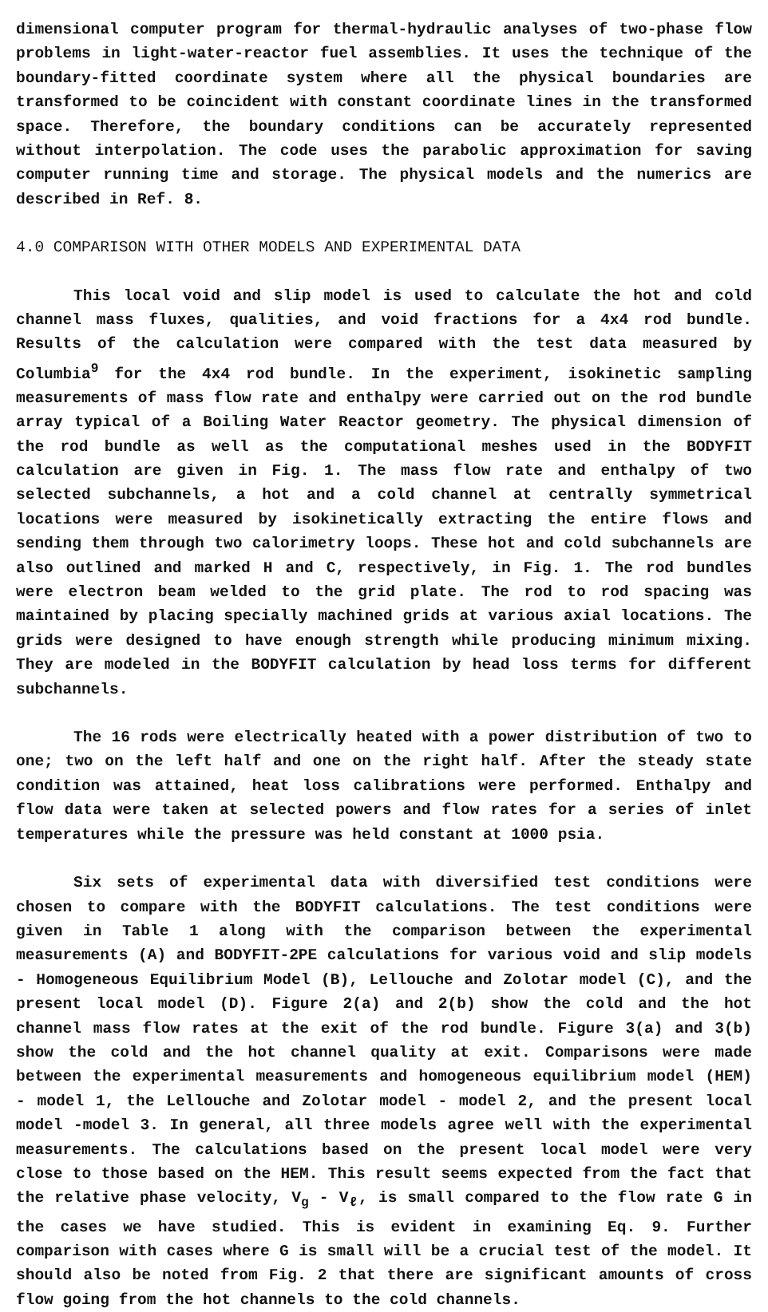dimensional computer program for thermal-hydraulic analyses of two-phase flow problems in light-water-reactor fuel assemblies. It uses the technique of the boundary-fitted coordinate system where all the physical boundaries are transformed to be coincident with constant coordinate lines in the transformed space. Therefore, the boundary conditions can be accurately represented without interpolation. The code uses the parabolic approximation for saving computer running time and storage. The physical models and the numerics are described in Ref. 8.
4.0 COMPARISON WITH OTHER MODELS AND EXPERIMENTAL DATA
This local void and slip model is used to calculate the hot and cold channel mass fluxes, qualities, and void fractions for a 4x4 rod bundle. Results of the calculation were compared with the test data measured by Columbia<sup>9</sup> for the 4x4 rod bundle. In the experiment, isokinetic sampling measurements of mass flow rate and enthalpy were carried out on the rod bundle array typical of a Boiling Water Reactor geometry. The physical dimension of the rod bundle as well as the computational meshes used in the BODYFIT calculation are given in Fig. 1. The mass flow rate and enthalpy of two selected subchannels, a hot and a cold channel at centrally symmetrical locations were measured by isokinetically extracting the entire flows and sending them through two calorimetry loops. These hot and cold subchannels are also outlined and marked H and C, respectively, in Fig. 1. The rod bundles were electron beam welded to the grid plate. The rod to rod spacing was maintained by placing specially machined grids at various axial locations. The grids were designed to have enough strength while producing minimum mixing. They are modeled in the BODYFIT calculation by head loss terms for different subchannels.
The 16 rods were electrically heated with a power distribution of two to one; two on the left half and one on the right half. After the steady state condition was attained, heat loss calibrations were performed. Enthalpy and flow data were taken at selected powers and flow rates for a series of inlet temperatures while the pressure was held constant at 1000 psia.
Six sets of experimental data with diversified test conditions were chosen to compare with the BODYFIT calculations. The test conditions were given in Table 1 along with the comparison between the experimental measurements (A) and BODYFIT-2PE calculations for various void and slip models - Homogeneous Equilibrium Model (B), Lellouche and Zolotar model (C), and the present local model (D). Figure 2(a) and 2(b) show the cold and the hot channel mass flow rates at the exit of the rod bundle. Figure 3(a) and 3(b) show the cold and the hot channel quality at exit. Comparisons were made between the experimental measurements and homogeneous equilibrium model (HEM) - model 1, the Lellouche and Zolotar model - model 2, and the present local model -model 3. In general, all three models agree well with the experimental measurements. The calculations based on the present local model were very close to those based on the HEM. This result seems expected from the fact that the relative phase velocity, V<sub>g</sub> - V<sub>ℓ</sub>, is small compared to the flow rate G in the cases we have studied. This is evident in examining Eq. 9. Further comparison with cases where G is small will be a crucial test of the model. It should also be noted from Fig. 2 that there are significant amounts of cross flow going from the hot channels to the cold channels.